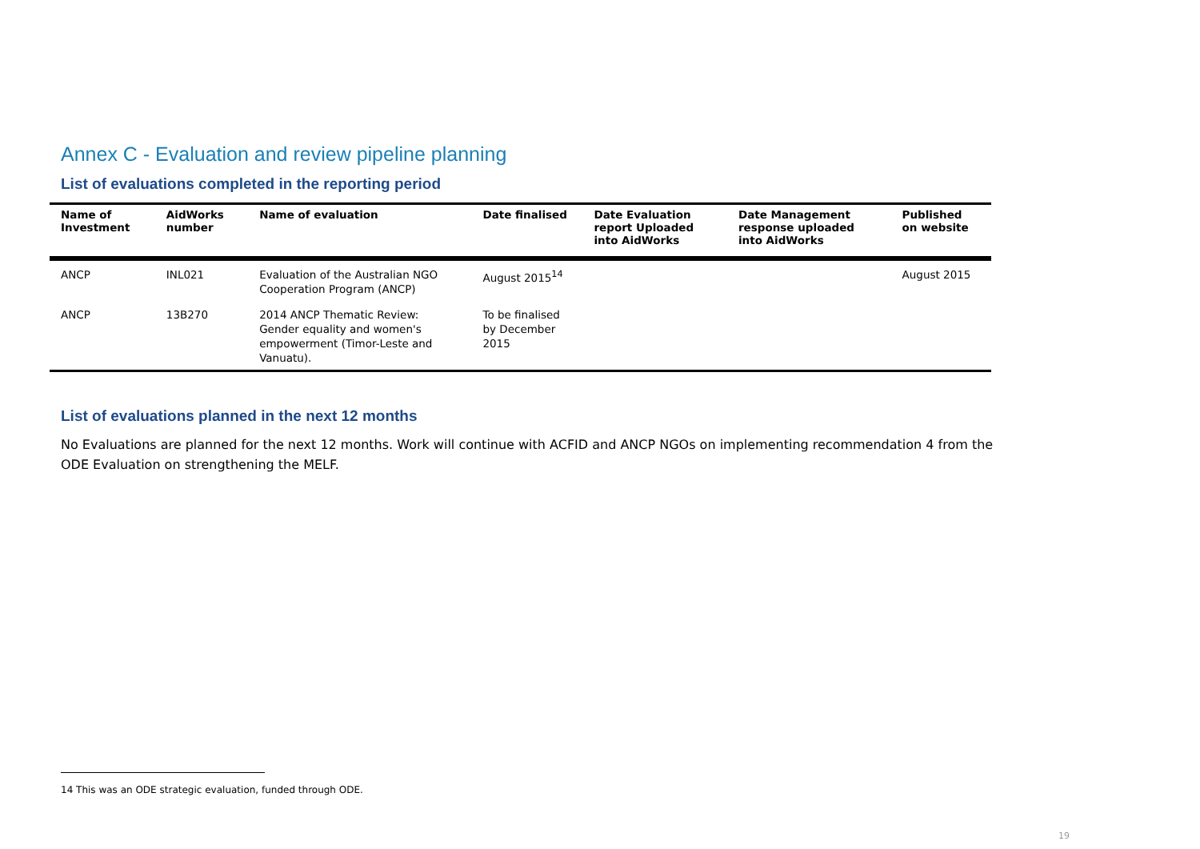Annex C - Evaluation and review pipeline planning
List of evaluations completed in the reporting period
| Name of Investment | AidWorks number | Name of evaluation | Date finalised | Date Evaluation report Uploaded into AidWorks | Date Management response uploaded into AidWorks | Published on website |
| --- | --- | --- | --- | --- | --- | --- |
| ANCP | INL021 | Evaluation of the Australian NGO Cooperation Program (ANCP) | August 2015<sup>14</sup> | | | August 2015 |
| ANCP | 13B270 | 2014 ANCP Thematic Review: Gender equality and women's empowerment (Timor-Leste and Vanuatu). | To be finalised by December 2015 | | | |
List of evaluations planned in the next 12 months
No Evaluations are planned for the next 12 months. Work will continue with ACFID and ANCP NGOs on implementing recommendation 4 from the ODE Evaluation on strengthening the MELF.
14 This was an ODE strategic evaluation, funded through ODE.
19